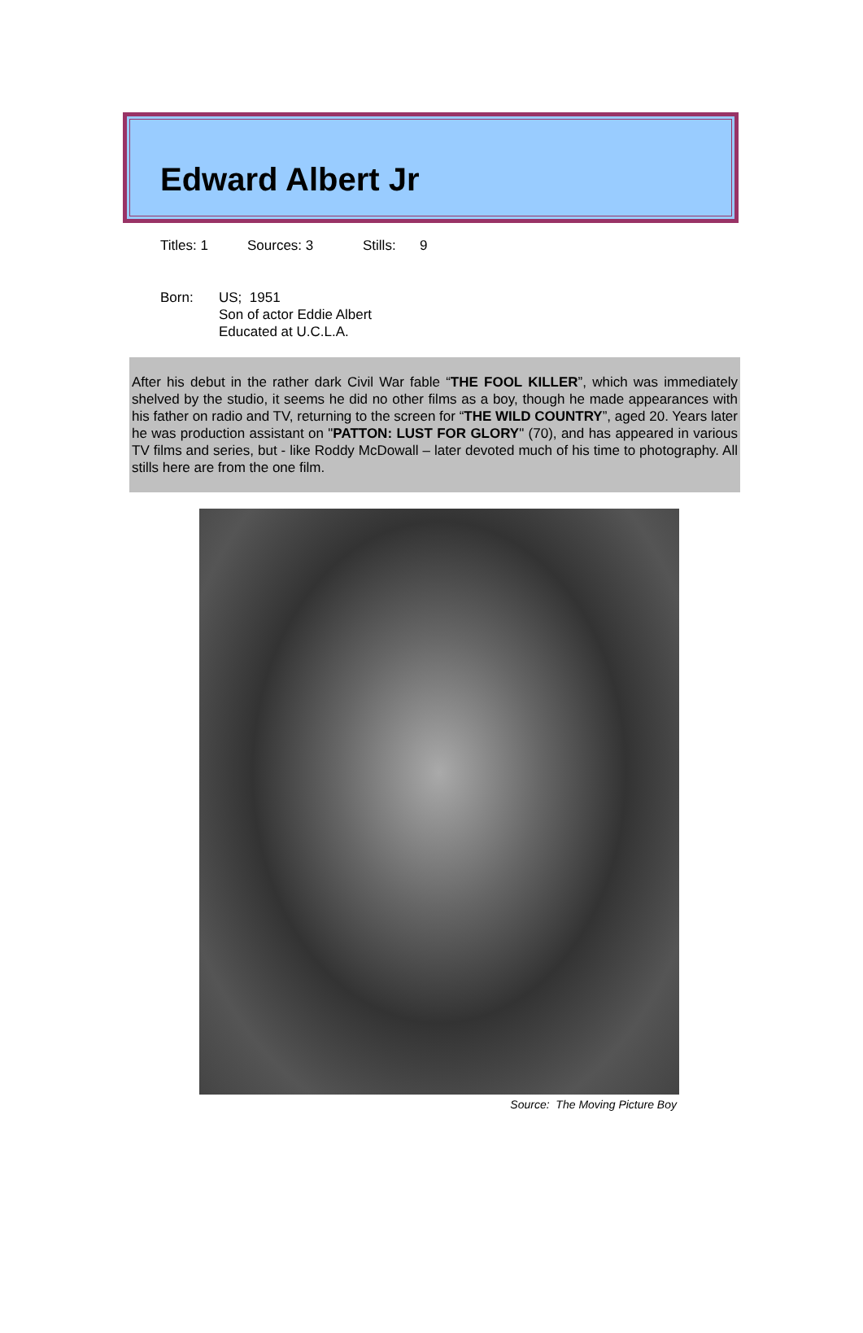Edward Albert Jr
Titles: 1 Sources: 3 Stills: 9
Born: US; 1951
Son of actor Eddie Albert
Educated at U.C.L.A.
After his debut in the rather dark Civil War fable “THE FOOL KILLER”, which was immediately shelved by the studio, it seems he did no other films as a boy, though he made appearances with his father on radio and TV, returning to the screen for “THE WILD COUNTRY”, aged 20. Years later he was production assistant on "PATTON: LUST FOR GLORY" (70), and has appeared in various TV films and series, but - like Roddy McDowall – later devoted much of his time to photography. All stills here are from the one film.
Source: The Moving Picture Boy